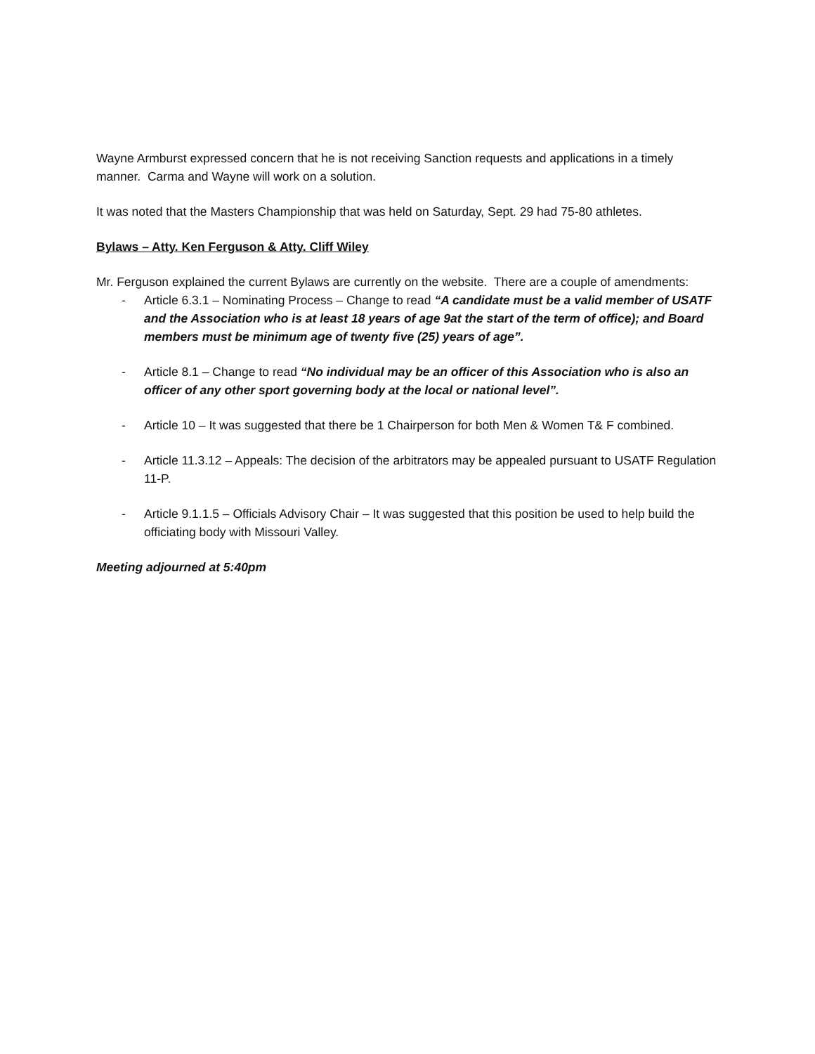Wayne Armburst expressed concern that he is not receiving Sanction requests and applications in a timely manner. Carma and Wayne will work on a solution.
It was noted that the Masters Championship that was held on Saturday, Sept. 29 had 75-80 athletes.
Bylaws – Atty. Ken Ferguson & Atty. Cliff Wiley
Mr. Ferguson explained the current Bylaws are currently on the website. There are a couple of amendments:
- Article 6.3.1 – Nominating Process – Change to read “A candidate must be a valid member of USATF and the Association who is at least 18 years of age 9at the start of the term of office); and Board members must be minimum age of twenty five (25) years of age”.
- Article 8.1 – Change to read “No individual may be an officer of this Association who is also an officer of any other sport governing body at the local or national level”.
- Article 10 – It was suggested that there be 1 Chairperson for both Men & Women T& F combined.
- Article 11.3.12 – Appeals: The decision of the arbitrators may be appealed pursuant to USATF Regulation 11-P.
- Article 9.1.1.5 – Officials Advisory Chair – It was suggested that this position be used to help build the officiating body with Missouri Valley.
Meeting adjourned at 5:40pm